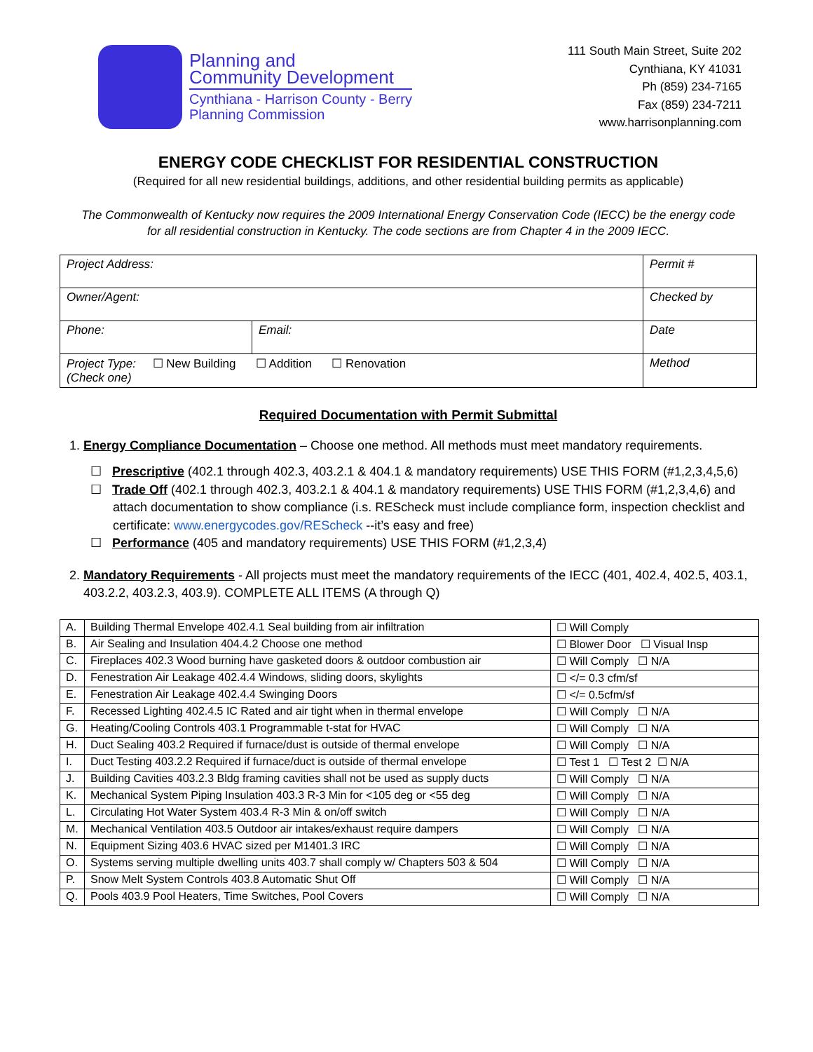Planning and
Community Development
Cynthiana - Harrison County - Berry
Planning Commission
111 South Main Street, Suite 202
Cynthiana, KY 41031
Ph (859) 234-7165
Fax (859) 234-7211
www.harrisonplanning.com
ENERGY CODE CHECKLIST FOR RESIDENTIAL CONSTRUCTION
(Required for all new residential buildings, additions, and other residential building permits as applicable)
The Commonwealth of Kentucky now requires the 2009 International Energy Conservation Code (IECC) be the energy code for all residential construction in Kentucky. The code sections are from Chapter 4 in the 2009 IECC.
| Project Address: | | Permit # |
| Owner/Agent: | | Checked by |
| Phone: | Email: | Date |
| Project Type: ☐ New Building ☐ Addition ☐ Renovation (Check one) | | Method |
Required Documentation with Permit Submittal
1. Energy Compliance Documentation – Choose one method. All methods must meet mandatory requirements.
☐ Prescriptive (402.1 through 402.3, 403.2.1 & 404.1 & mandatory requirements) USE THIS FORM (#1,2,3,4,5,6)
☐ Trade Off (402.1 through 402.3, 403.2.1 & 404.1 & mandatory requirements) USE THIS FORM (#1,2,3,4,6) and attach documentation to show compliance (i.s. REScheck must include compliance form, inspection checklist and certificate: www.energycodes.gov/REScheck --it’s easy and free)
☐ Performance (405 and mandatory requirements) USE THIS FORM (#1,2,3,4)
2. Mandatory Requirements - All projects must meet the mandatory requirements of the IECC (401, 402.4, 402.5, 403.1, 403.2.2, 403.2.3, 403.9). COMPLETE ALL ITEMS (A through Q)
| A. | Building Thermal Envelope 402.4.1 Seal building from air infiltration | ☐ Will Comply |
| B. | Air Sealing and Insulation 404.4.2 Choose one method | ☐ Blower Door ☐ Visual Insp |
| C. | Fireplaces 402.3 Wood burning have gasketed doors & outdoor combustion air | ☐ Will Comply ☐ N/A |
| D. | Fenestration Air Leakage 402.4.4 Windows, sliding doors, skylights | ☐ </= 0.3 cfm/sf |
| E. | Fenestration Air Leakage 402.4.4 Swinging Doors | ☐ </= 0.5cfm/sf |
| F. | Recessed Lighting 402.4.5 IC Rated and air tight when in thermal envelope | ☐ Will Comply ☐ N/A |
| G. | Heating/Cooling Controls 403.1 Programmable t-stat for HVAC | ☐ Will Comply ☐ N/A |
| H. | Duct Sealing 403.2 Required if furnace/dust is outside of thermal envelope | ☐ Will Comply ☐ N/A |
| I. | Duct Testing 403.2.2 Required if furnace/duct is outside of thermal envelope | ☐ Test 1 ☐ Test 2 ☐ N/A |
| J. | Building Cavities 403.2.3 Bldg framing cavities shall not be used as supply ducts | ☐ Will Comply ☐ N/A |
| K. | Mechanical System Piping Insulation 403.3 R-3 Min for <105 deg or <55 deg | ☐ Will Comply ☐ N/A |
| L. | Circulating Hot Water System 403.4 R-3 Min & on/off switch | ☐ Will Comply ☐ N/A |
| M. | Mechanical Ventilation 403.5 Outdoor air intakes/exhaust require dampers | ☐ Will Comply ☐ N/A |
| N. | Equipment Sizing 403.6 HVAC sized per M1401.3 IRC | ☐ Will Comply ☐ N/A |
| O. | Systems serving multiple dwelling units 403.7 shall comply w/ Chapters 503 & 504 | ☐ Will Comply ☐ N/A |
| P. | Snow Melt System Controls 403.8 Automatic Shut Off | ☐ Will Comply ☐ N/A |
| Q. | Pools 403.9 Pool Heaters, Time Switches, Pool Covers | ☐ Will Comply ☐ N/A |